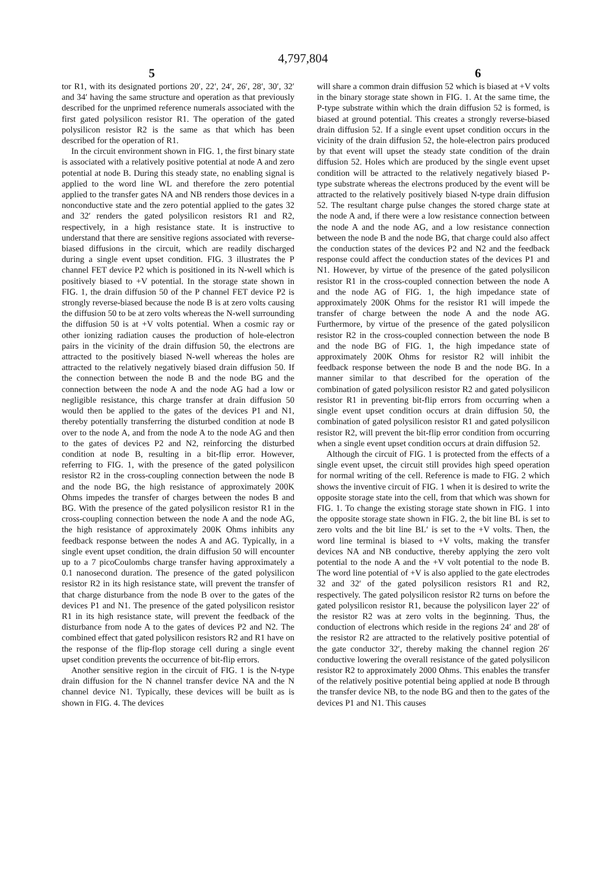4,797,804
5 6
tor R1, with its designated portions 20′, 22′, 24′, 26′, 28′, 30′, 32′ and 34′ having the same structure and operation as that previously described for the unprimed reference numerals associated with the first gated polysilicon resistor R1. The operation of the gated polysilicon resistor R2 is the same as that which has been described for the operation of R1.
In the circuit environment shown in FIG. 1, the first binary state is associated with a relatively positive potential at node A and zero potential at node B. During this steady state, no enabling signal is applied to the word line WL and therefore the zero potential applied to the transfer gates NA and NB renders those devices in a nonconductive state and the zero potential applied to the gates 32 and 32′ renders the gated polysilicon resistors R1 and R2, respectively, in a high resistance state. It is instructive to understand that there are sensitive regions associated with reverse-biased diffusions in the circuit, which are readily discharged during a single event upset condition. FIG. 3 illustrates the P channel FET device P2 which is positioned in its N-well which is positively biased to +V potential. In the storage state shown in FIG. 1, the drain diffusion 50 of the P channel FET device P2 is strongly reverse-biased because the node B is at zero volts causing the diffusion 50 to be at zero volts whereas the N-well surrounding the diffusion 50 is at +V volts potential. When a cosmic ray or other ionizing radiation causes the production of hole-electron pairs in the vicinity of the drain diffusion 50, the electrons are attracted to the positively biased N-well whereas the holes are attracted to the relatively negatively biased drain diffusion 50. If the connection between the node B and the node BG and the connection between the node A and the node AG had a low or negligible resistance, this charge transfer at drain diffusion 50 would then be applied to the gates of the devices P1 and N1, thereby potentially transferring the disturbed condition at node B over to the node A, and from the node A to the node AG and then to the gates of devices P2 and N2, reinforcing the disturbed condition at node B, resulting in a bit-flip error. However, referring to FIG. 1, with the presence of the gated polysilicon resistor R2 in the cross-coupling connection between the node B and the node BG, the high resistance of approximately 200K Ohms impedes the transfer of charges between the nodes B and BG. With the presence of the gated polysilicon resistor R1 in the cross-coupling connection between the node A and the node AG, the high resistance of approximately 200K Ohms inhibits any feedback response between the nodes A and AG. Typically, in a single event upset condition, the drain diffusion 50 will encounter up to a 7 picoCoulombs charge transfer having approximately a 0.1 nanosecond duration. The presence of the gated polysilicon resistor R2 in its high resistance state, will prevent the transfer of that charge disturbance from the node B over to the gates of the devices P1 and N1. The presence of the gated polysilicon resistor R1 in its high resistance state, will prevent the feedback of the disturbance from node A to the gates of devices P2 and N2. The combined effect that gated polysilicon resistors R2 and R1 have on the response of the flip-flop storage cell during a single event upset condition prevents the occurrence of bit-flip errors.
Another sensitive region in the circuit of FIG. 1 is the N-type drain diffusion for the N channel transfer device NA and the N channel device N1. Typically, these devices will be built as is shown in FIG. 4. The devices
will share a common drain diffusion 52 which is biased at +V volts in the binary storage state shown in FIG. 1. At the same time, the P-type substrate within which the drain diffusion 52 is formed, is biased at ground potential. This creates a strongly reverse-biased drain diffusion 52. If a single event upset condition occurs in the vicinity of the drain diffusion 52, the hole-electron pairs produced by that event will upset the steady state condition of the drain diffusion 52. Holes which are produced by the single event upset condition will be attracted to the relatively negatively biased P-type substrate whereas the electrons produced by the event will be attracted to the relatively positively biased N-type drain diffusion 52. The resultant charge pulse changes the stored charge state at the node A and, if there were a low resistance connection between the node A and the node AG, and a low resistance connection between the node B and the node BG, that charge could also affect the conduction states of the devices P2 and N2 and the feedback response could affect the conduction states of the devices P1 and N1. However, by virtue of the presence of the gated polysilicon resistor R1 in the cross-coupled connection between the node A and the node AG of FIG. 1, the high impedance state of approximately 200K Ohms for the resistor R1 will impede the transfer of charge between the node A and the node AG. Furthermore, by virtue of the presence of the gated polysilicon resistor R2 in the cross-coupled connection between the node B and the node BG of FIG. 1, the high impedance state of approximately 200K Ohms for resistor R2 will inhibit the feedback response between the node B and the node BG. In a manner similar to that described for the operation of the combination of gated polysilicon resistor R2 and gated polysilicon resistor R1 in preventing bit-flip errors from occurring when a single event upset condition occurs at drain diffusion 50, the combination of gated polysilicon resistor R1 and gated polysilicon resistor R2, will prevent the bit-flip error condition from occurring when a single event upset condition occurs at drain diffusion 52.
Although the circuit of FIG. 1 is protected from the effects of a single event upset, the circuit still provides high speed operation for normal writing of the cell. Reference is made to FIG. 2 which shows the inventive circuit of FIG. 1 when it is desired to write the opposite storage state into the cell, from that which was shown for FIG. 1. To change the existing storage state shown in FIG. 1 into the opposite storage state shown in FIG. 2, the bit line BL is set to zero volts and the bit line BL′ is set to the +V volts. Then, the word line terminal is biased to +V volts, making the transfer devices NA and NB conductive, thereby applying the zero volt potential to the node A and the +V volt potential to the node B. The word line potential of +V is also applied to the gate electrodes 32 and 32′ of the gated polysilicon resistors R1 and R2, respectively. The gated polysilicon resistor R2 turns on before the gated polysilicon resistor R1, because the polysilicon layer 22′ of the resistor R2 was at zero volts in the beginning. Thus, the conduction of electrons which reside in the regions 24′ and 28′ of the resistor R2 are attracted to the relatively positive potential of the gate conductor 32′, thereby making the channel region 26′ conductive lowering the overall resistance of the gated polysilicon resistor R2 to approximately 2000 Ohms. This enables the transfer of the relatively positive potential being applied at node B through the transfer device NB, to the node BG and then to the gates of the devices P1 and N1. This causes